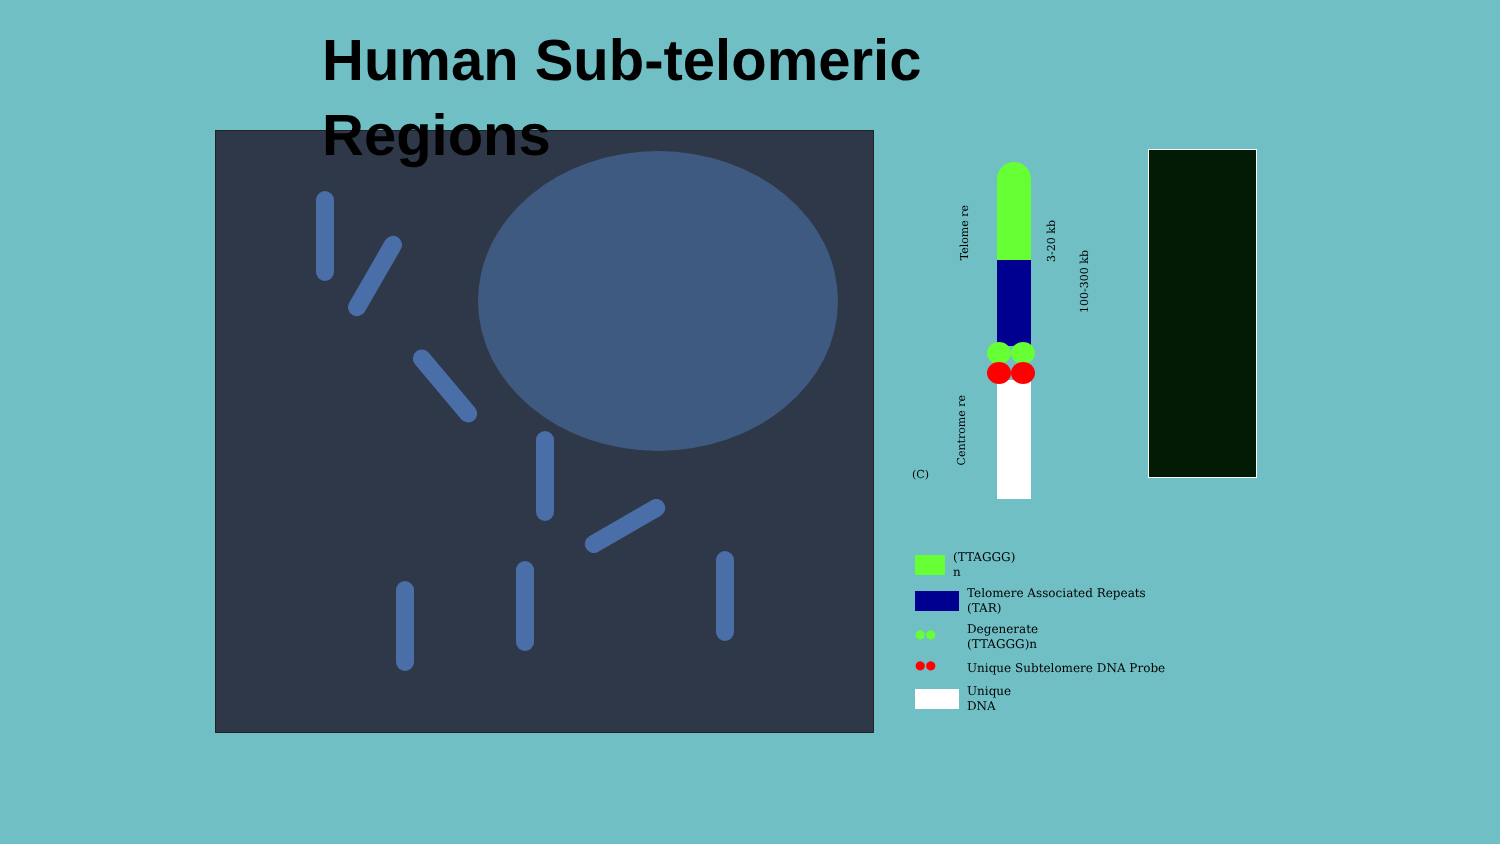Human Sub-telomeric Regions
Telome re
Centrome re
3-20 kb
100-300 kb
(C)
(TTAGGG)
n
Telomere Associated Repeats
(TAR)
●● Degenerate
(TTAGGG)n
●● Unique Subtelomere DNA Probe
Unique
DNA